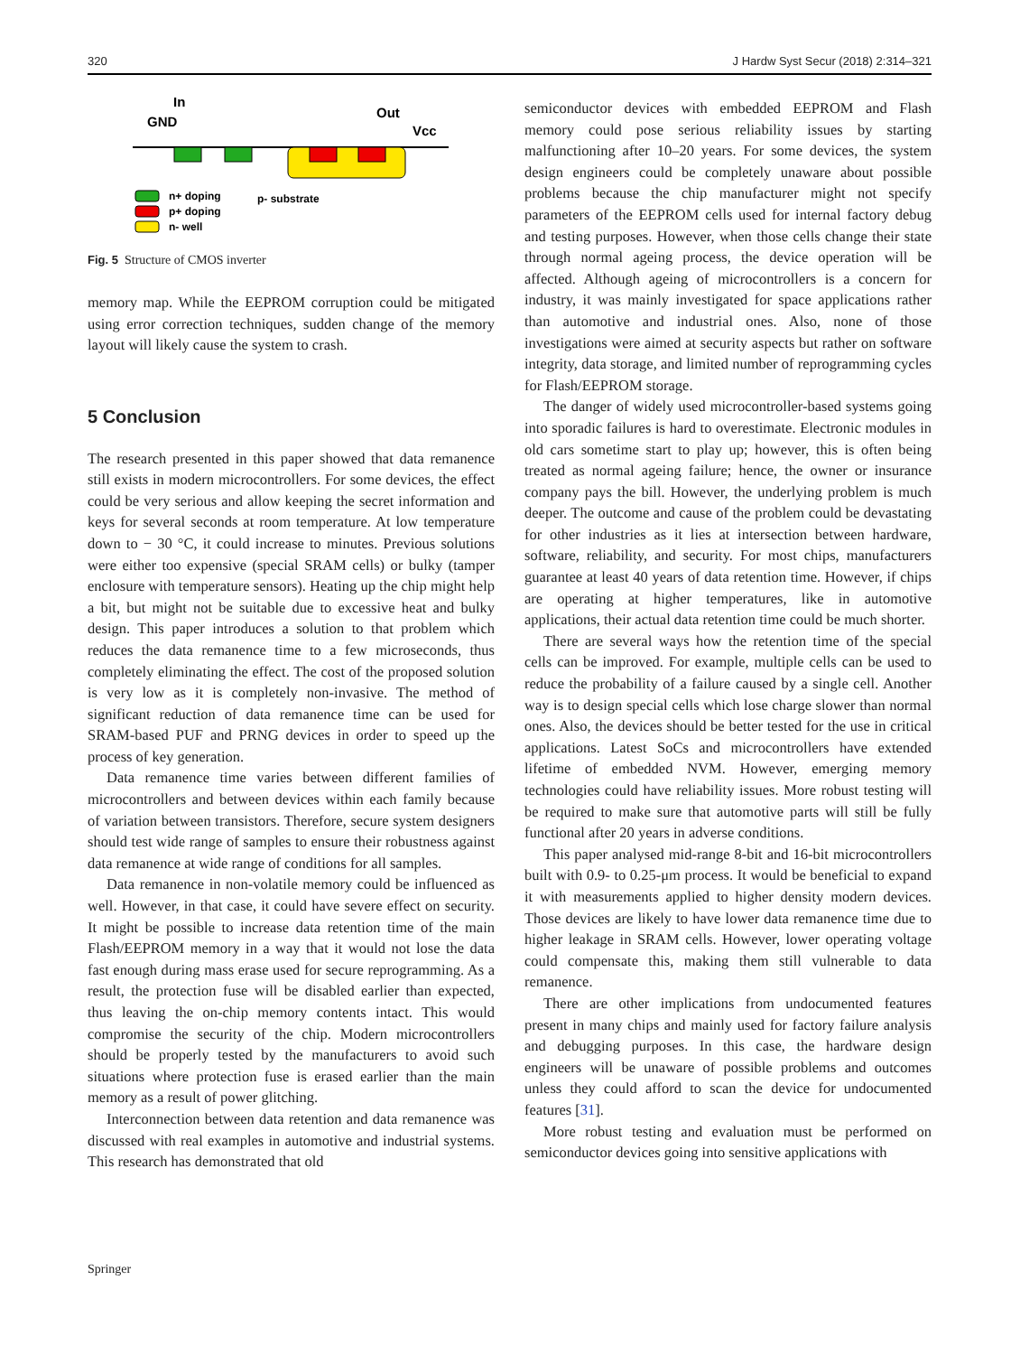320 J Hardw Syst Secur (2018) 2:314–321
In
GND
Out
Vcc
n+ doping
p+ doping
n- well
p- substrate
Fig. 5 Structure of CMOS inverter
memory map. While the EEPROM corruption could be mitigated using error correction techniques, sudden change of the memory layout will likely cause the system to crash.
5 Conclusion
The research presented in this paper showed that data remanence still exists in modern microcontrollers. For some devices, the effect could be very serious and allow keeping the secret information and keys for several seconds at room temperature. At low temperature down to − 30 °C, it could increase to minutes. Previous solutions were either too expensive (special SRAM cells) or bulky (tamper enclosure with temperature sensors). Heating up the chip might help a bit, but might not be suitable due to excessive heat and bulky design. This paper introduces a solution to that problem which reduces the data remanence time to a few microseconds, thus completely eliminating the effect. The cost of the proposed solution is very low as it is completely non-invasive. The method of significant reduction of data remanence time can be used for SRAM-based PUF and PRNG devices in order to speed up the process of key generation.
Data remanence time varies between different families of microcontrollers and between devices within each family because of variation between transistors. Therefore, secure system designers should test wide range of samples to ensure their robustness against data remanence at wide range of conditions for all samples.
Data remanence in non-volatile memory could be influenced as well. However, in that case, it could have severe effect on security. It might be possible to increase data retention time of the main Flash/EEPROM memory in a way that it would not lose the data fast enough during mass erase used for secure reprogramming. As a result, the protection fuse will be disabled earlier than expected, thus leaving the on-chip memory contents intact. This would compromise the security of the chip. Modern microcontrollers should be properly tested by the manufacturers to avoid such situations where protection fuse is erased earlier than the main memory as a result of power glitching.
Interconnection between data retention and data remanence was discussed with real examples in automotive and industrial systems. This research has demonstrated that old
semiconductor devices with embedded EEPROM and Flash memory could pose serious reliability issues by starting malfunctioning after 10–20 years. For some devices, the system design engineers could be completely unaware about possible problems because the chip manufacturer might not specify parameters of the EEPROM cells used for internal factory debug and testing purposes. However, when those cells change their state through normal ageing process, the device operation will be affected. Although ageing of microcontrollers is a concern for industry, it was mainly investigated for space applications rather than automotive and industrial ones. Also, none of those investigations were aimed at security aspects but rather on software integrity, data storage, and limited number of reprogramming cycles for Flash/EEPROM storage.
The danger of widely used microcontroller-based systems going into sporadic failures is hard to overestimate. Electronic modules in old cars sometime start to play up; however, this is often being treated as normal ageing failure; hence, the owner or insurance company pays the bill. However, the underlying problem is much deeper. The outcome and cause of the problem could be devastating for other industries as it lies at intersection between hardware, software, reliability, and security. For most chips, manufacturers guarantee at least 40 years of data retention time. However, if chips are operating at higher temperatures, like in automotive applications, their actual data retention time could be much shorter.
There are several ways how the retention time of the special cells can be improved. For example, multiple cells can be used to reduce the probability of a failure caused by a single cell. Another way is to design special cells which lose charge slower than normal ones. Also, the devices should be better tested for the use in critical applications. Latest SoCs and microcontrollers have extended lifetime of embedded NVM. However, emerging memory technologies could have reliability issues. More robust testing will be required to make sure that automotive parts will still be fully functional after 20 years in adverse conditions.
This paper analysed mid-range 8-bit and 16-bit microcontrollers built with 0.9- to 0.25-μm process. It would be beneficial to expand it with measurements applied to higher density modern devices. Those devices are likely to have lower data remanence time due to higher leakage in SRAM cells. However, lower operating voltage could compensate this, making them still vulnerable to data remanence.
There are other implications from undocumented features present in many chips and mainly used for factory failure analysis and debugging purposes. In this case, the hardware design engineers will be unaware of possible problems and outcomes unless they could afford to scan the device for undocumented features [31].
More robust testing and evaluation must be performed on semiconductor devices going into sensitive applications with
Springer